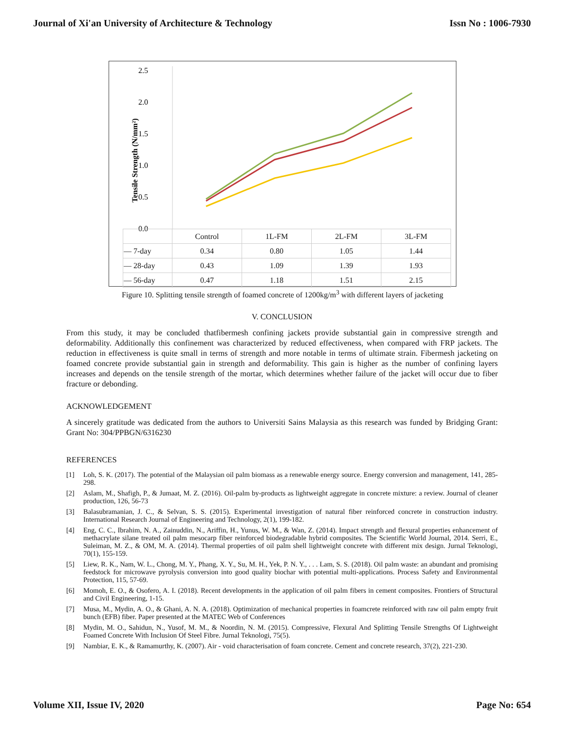Journal of Xi'an University of Architecture & Technology Issn No : 1006-7930
2.5
2.0
1.5
1.0
0.5
0.0
Tensile Strength (N/mm²)
| | Control | 1L-FM | 2L-FM | 3L-FM |
| — 7-day | 0.34 | 0.80 | 1.05 | 1.44 |
| — 28-day | 0.43 | 1.09 | 1.39 | 1.93 |
| — 56-day | 0.47 | 1.18 | 1.51 | 2.15 |
Figure 10. Splitting tensile strength of foamed concrete of 1200kg/m<sup>3</sup> with different layers of jacketing
V. CONCLUSION
From this study, it may be concluded thatfibermesh confining jackets provide substantial gain in compressive strength and deformability. Additionally this confinement was characterized by reduced effectiveness, when compared with FRP jackets. The reduction in effectiveness is quite small in terms of strength and more notable in terms of ultimate strain. Fibermesh jacketing on foamed concrete provide substantial gain in strength and deformability. This gain is higher as the number of confining layers increases and depends on the tensile strength of the mortar, which determines whether failure of the jacket will occur due to fiber fracture or debonding.
ACKNOWLEDGEMENT
A sincerely gratitude was dedicated from the authors to Universiti Sains Malaysia as this research was funded by Bridging Grant: Grant No: 304/PPBGN/6316230
REFERENCES
[1] Loh, S. K. (2017). The potential of the Malaysian oil palm biomass as a renewable energy source. Energy conversion and management, 141, 285-298.
[2] Aslam, M., Shafigh, P., & Jumaat, M. Z. (2016). Oil-palm by-products as lightweight aggregate in concrete mixture: a review. Journal of cleaner production, 126, 56-73
[3] Balasubramanian, J. C., & Selvan, S. S. (2015). Experimental investigation of natural fiber reinforced concrete in construction industry. International Research Journal of Engineering and Technology, 2(1), 199-182.
[4] Eng, C. C., Ibrahim, N. A., Zainuddin, N., Ariffin, H., Yunus, W. M., & Wan, Z. (2014). Impact strength and flexural properties enhancement of methacrylate silane treated oil palm mesocarp fiber reinforced biodegradable hybrid composites. The Scientific World Journal, 2014. Serri, E., Suleiman, M. Z., & OM, M. A. (2014). Thermal properties of oil palm shell lightweight concrete with different mix design. Jurnal Teknologi, 70(1), 155-159.
[5] Liew, R. K., Nam, W. L., Chong, M. Y., Phang, X. Y., Su, M. H., Yek, P. N. Y., . . . Lam, S. S. (2018). Oil palm waste: an abundant and promising feedstock for microwave pyrolysis conversion into good quality biochar with potential multi-applications. Process Safety and Environmental Protection, 115, 57-69.
[6] Momoh, E. O., & Osofero, A. I. (2018). Recent developments in the application of oil palm fibers in cement composites. Frontiers of Structural and Civil Engineering, 1-15.
[7] Musa, M., Mydin, A. O., & Ghani, A. N. A. (2018). Optimization of mechanical properties in foamcrete reinforced with raw oil palm empty fruit bunch (EFB) fiber. Paper presented at the MATEC Web of Conferences
[8] Mydin, M. O., Sahidun, N., Yusof, M. M., & Noordin, N. M. (2015). Compressive, Flexural And Splitting Tensile Strengths Of Lightweight Foamed Concrete With Inclusion Of Steel Fibre. Jurnal Teknologi, 75(5).
[9] Nambiar, E. K., & Ramamurthy, K. (2007). Air - void characterisation of foam concrete. Cement and concrete research, 37(2), 221-230.
Volume XII, Issue IV, 2020 Page No: 654